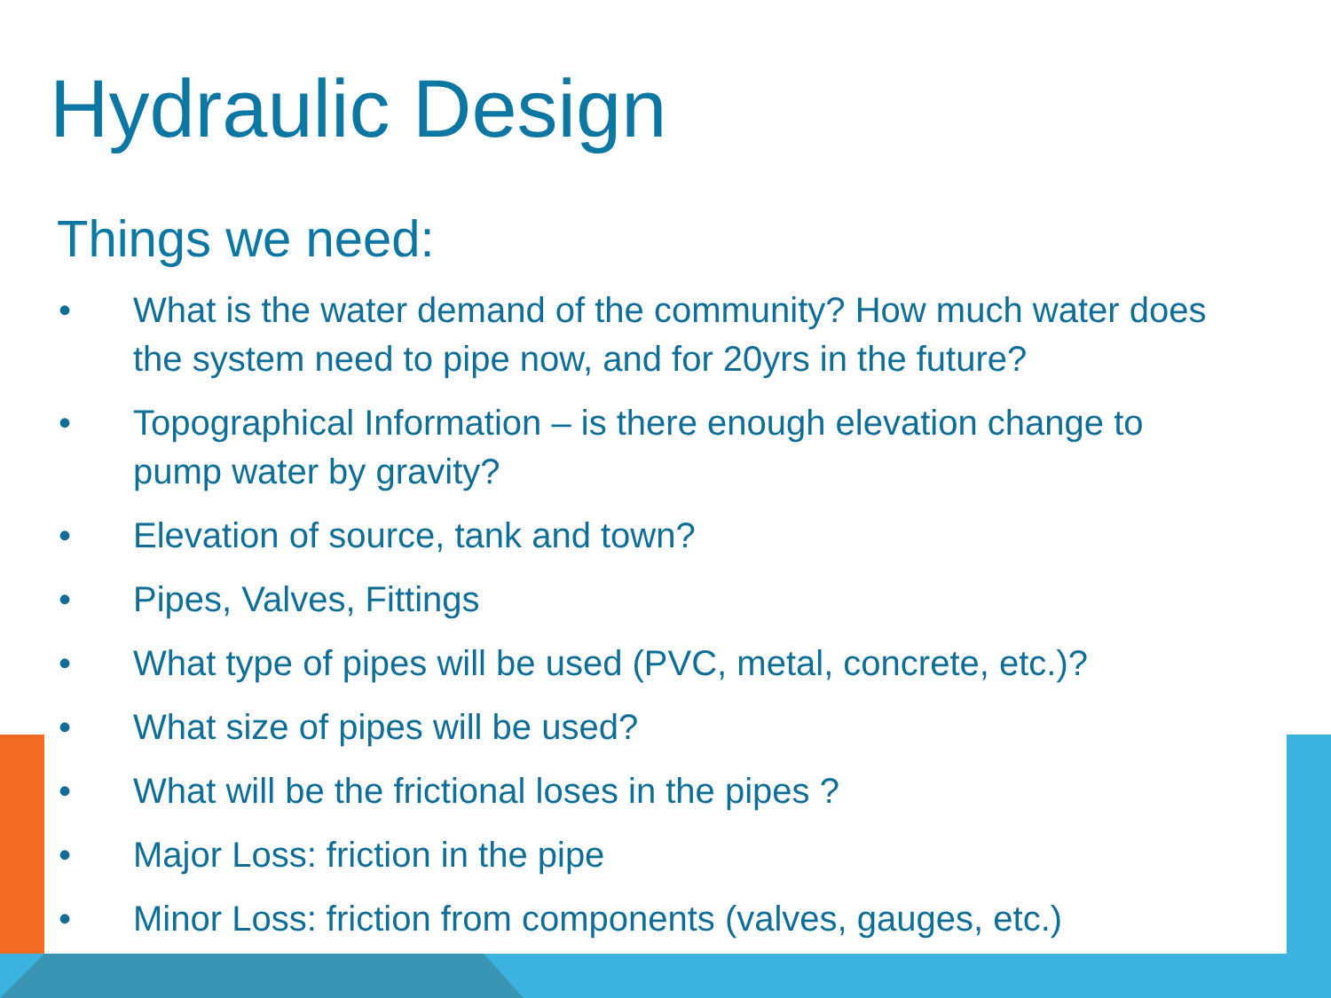Hydraulic Design
Things we need:
• What is the water demand of the community? How much water does the system need to pipe now, and for 20yrs in the future?
• Topographical Information – is there enough elevation change to pump water by gravity?
• Elevation of source, tank and town?
• Pipes, Valves, Fittings
• What type of pipes will be used (PVC, metal, concrete, etc.)?
• What size of pipes will be used?
• What will be the frictional loses in the pipes ?
• Major Loss: friction in the pipe
• Minor Loss: friction from components (valves, gauges, etc.)